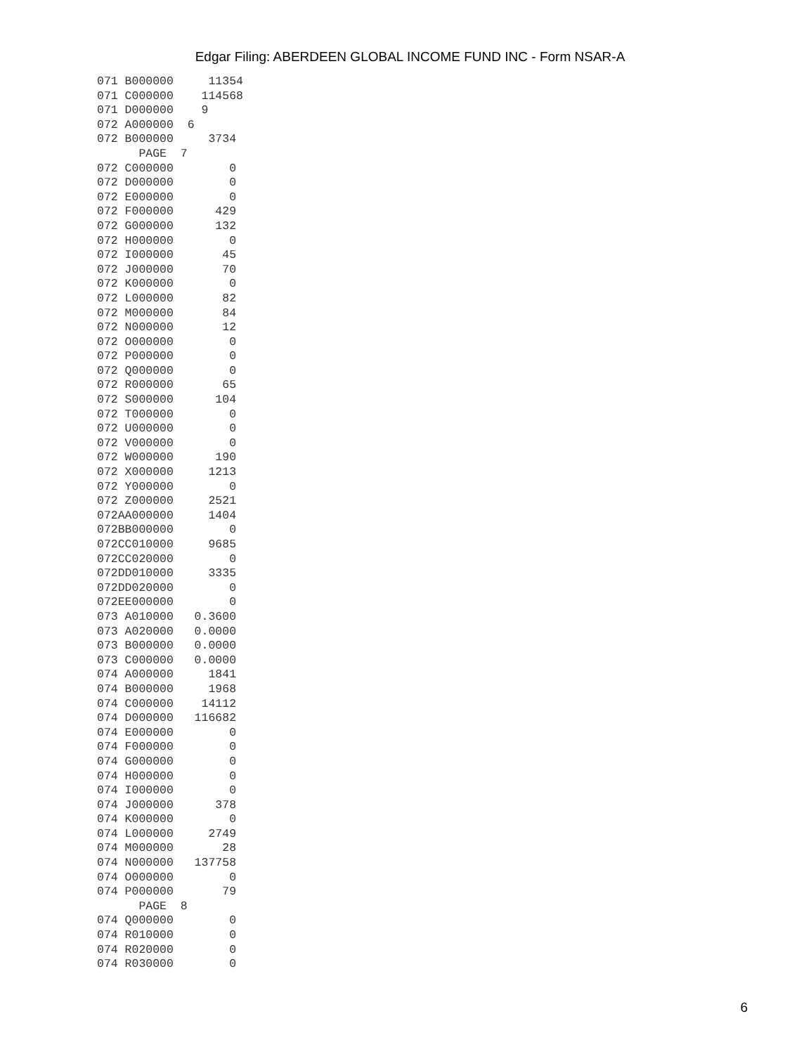Edgar Filing: ABERDEEN GLOBAL INCOME FUND INC - Form NSAR-A
071 B000000     11354
071 C000000    114568
071 D000000    9
072 A000000  6
072 B000000     3734
      PAGE  7
072 C000000        0
072 D000000        0
072 E000000        0
072 F000000      429
072 G000000      132
072 H000000        0
072 I000000       45
072 J000000       70
072 K000000        0
072 L000000       82
072 M000000       84
072 N000000       12
072 O000000        0
072 P000000        0
072 Q000000        0
072 R000000       65
072 S000000      104
072 T000000        0
072 U000000        0
072 V000000        0
072 W000000      190
072 X000000     1213
072 Y000000        0
072 Z000000     2521
072AA000000     1404
072BB000000        0
072CC010000     9685
072CC020000        0
072DD010000     3335
072DD020000        0
072EE000000        0
073 A010000   0.3600
073 A020000   0.0000
073 B000000   0.0000
073 C000000   0.0000
074 A000000     1841
074 B000000     1968
074 C000000    14112
074 D000000   116682
074 E000000        0
074 F000000        0
074 G000000        0
074 H000000        0
074 I000000        0
074 J000000      378
074 K000000        0
074 L000000     2749
074 M000000       28
074 N000000   137758
074 O000000        0
074 P000000       79
      PAGE  8
074 Q000000        0
074 R010000        0
074 R020000        0
074 R030000        0
6